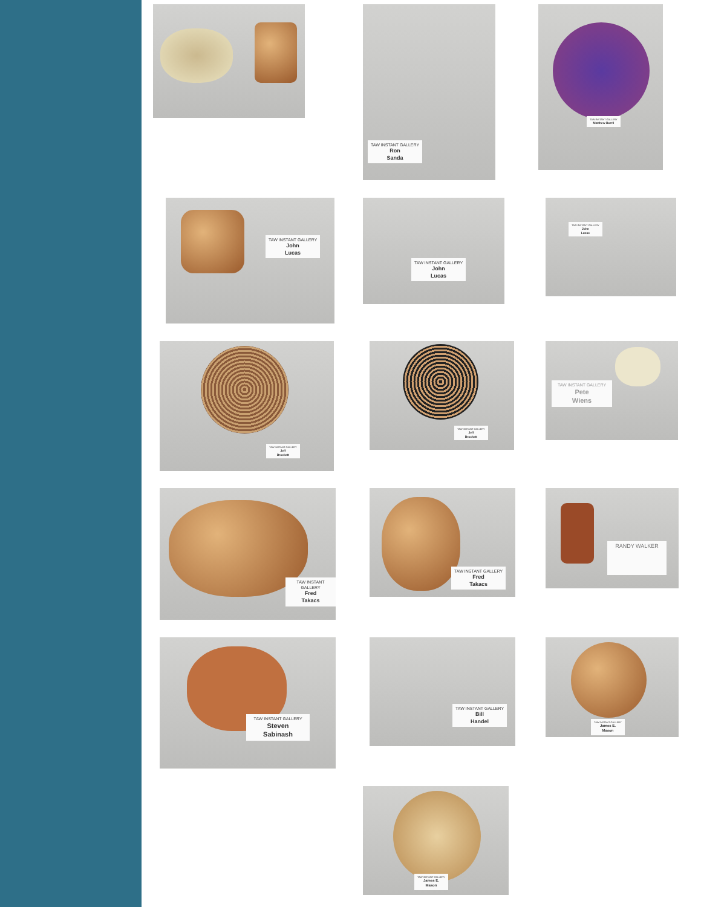TAW INSTANT GALLERY
Ron
Sanda
TAW INSTANT GALLERY
Matthew Burril
TAW INSTANT GALLERY
John
Lucas
TAW INSTANT GALLERY
John
Lucas
TAW INSTANT GALLERY
John
Lucas
TAW INSTANT GALLERY
Jeff
Brockett
TAW INSTANT GALLERY
Jeff
Brockett
TAW INSTANT GALLERY
Pete
Wiens
TAW INSTANT GALLERY
Fred
Takacs
TAW INSTANT GALLERY
Fred
Takacs
RANDY WALKER
TAW INSTANT GALLERY
Steven
Sabinash
TAW INSTANT GALLERY
Bill
Handel
TAW INSTANT GALLERY
James E.
Mason
TAW INSTANT GALLERY
James E.
Mason